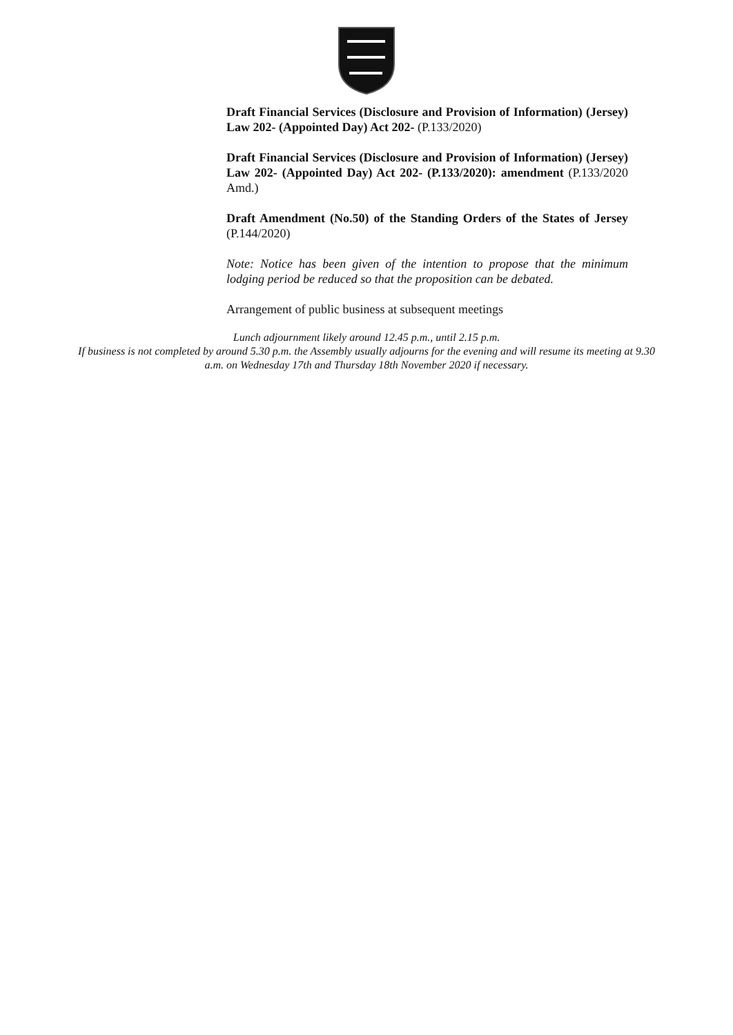Draft Financial Services (Disclosure and Provision of Information) (Jersey) Law 202- (Appointed Day) Act 202- (P.133/2020)
Draft Financial Services (Disclosure and Provision of Information) (Jersey) Law 202- (Appointed Day) Act 202- (P.133/2020): amendment (P.133/2020 Amd.)
Draft Amendment (No.50) of the Standing Orders of the States of Jersey (P.144/2020)
Note: Notice has been given of the intention to propose that the minimum lodging period be reduced so that the proposition can be debated.
Arrangement of public business at subsequent meetings
Lunch adjournment likely around 12.45 p.m., until 2.15 p.m.
If business is not completed by around 5.30 p.m. the Assembly usually adjourns for the evening and will resume its meeting at 9.30 a.m. on Wednesday 17th and Thursday 18th November 2020 if necessary.